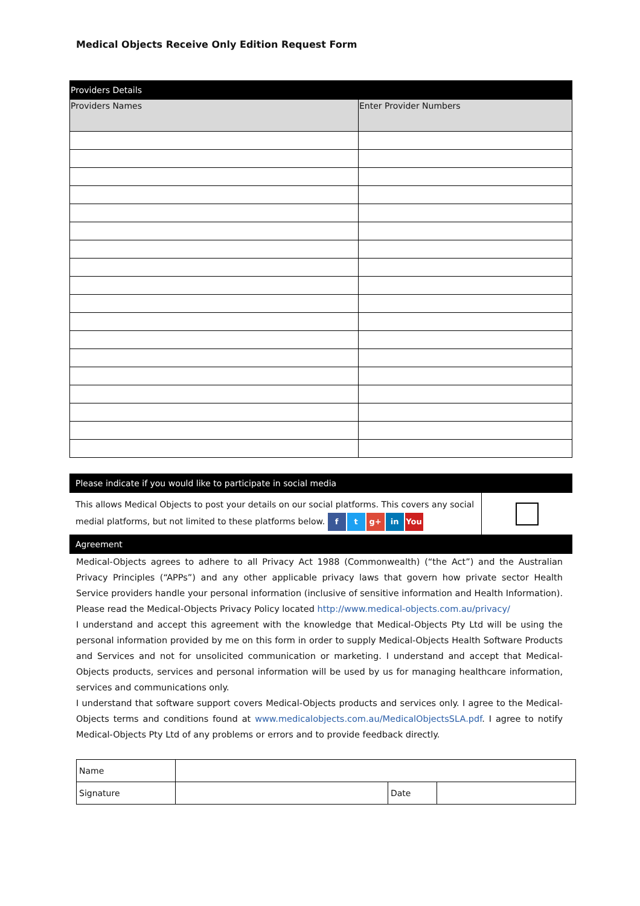Medical Objects Receive Only Edition Request Form
| Providers Details | |
| Providers Names | Enter Provider Numbers |
| Please indicate if you would like to participate in social media | |
| This allows Medical Objects to post your details on our social platforms. This covers any social medial platforms, but not limited to these platforms below. f t g+ in You | |
| Agreement | |
Medical-Objects agrees to adhere to all Privacy Act 1988 (Commonwealth) (“the Act”) and the Australian Privacy Principles (“APPs”) and any other applicable privacy laws that govern how private sector Health Service providers handle your personal information (inclusive of sensitive information and Health Information). Please read the Medical-Objects Privacy Policy located http://www.medical-objects.com.au/privacy/
I understand and accept this agreement with the knowledge that Medical-Objects Pty Ltd will be using the personal information provided by me on this form in order to supply Medical-Objects Health Software Products and Services and not for unsolicited communication or marketing. I understand and accept that Medical-Objects products, services and personal information will be used by us for managing healthcare information, services and communications only.
I understand that software support covers Medical-Objects products and services only. I agree to the Medical-Objects terms and conditions found at www.medicalobjects.com.au/MedicalObjectsSLA.pdf. I agree to notify Medical-Objects Pty Ltd of any problems or errors and to provide feedback directly.
| Name | | | |
| Signature | | Date | |